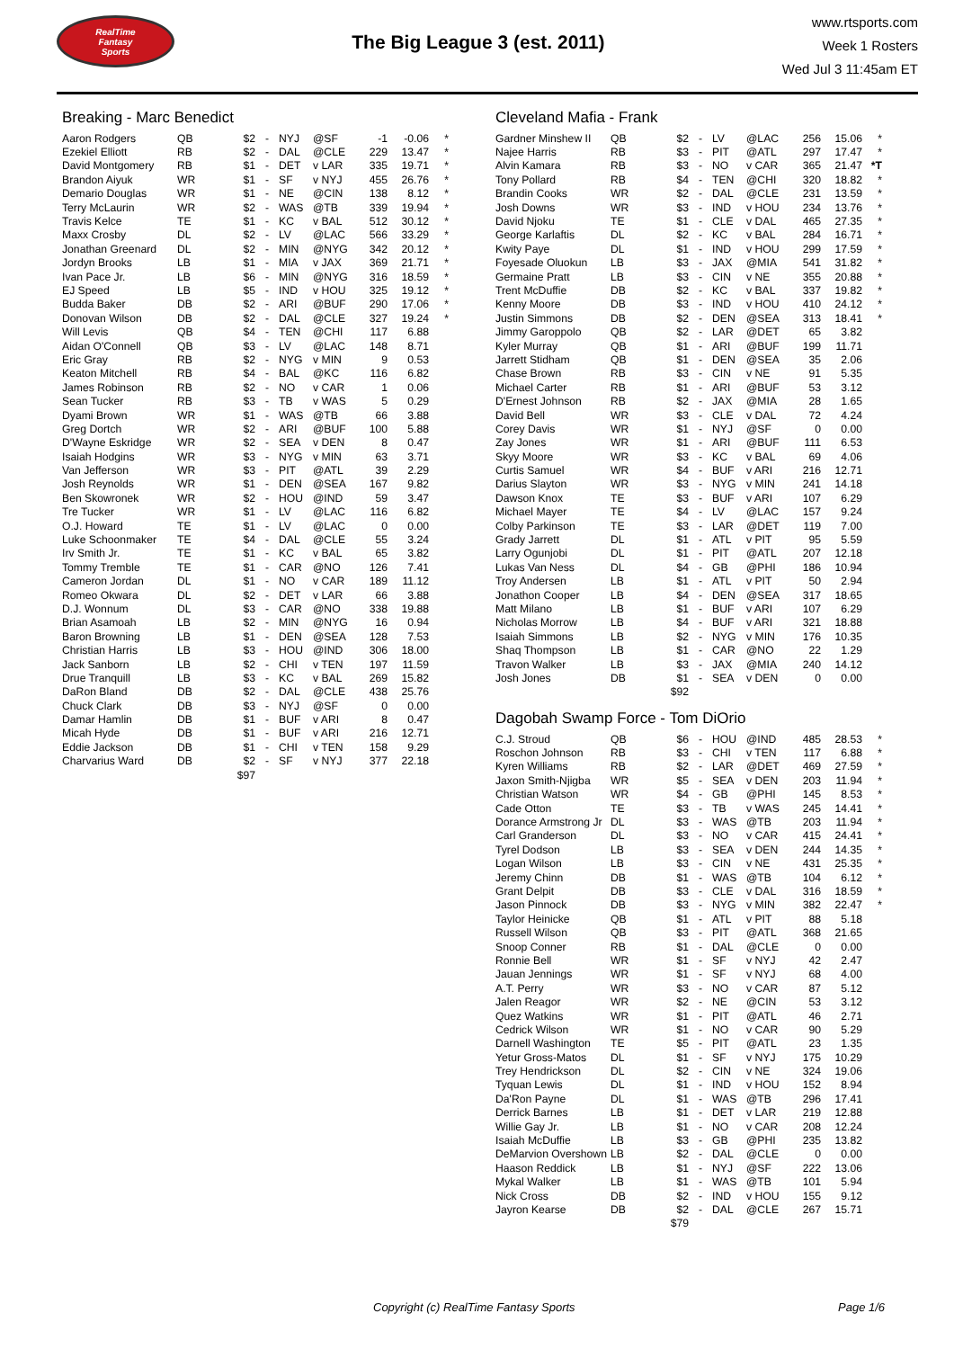RealTime
Fantasy
Sports
The Big League 3 (est. 2011)
www.rtsports.com
Week 1 Rosters
Wed Jul 3 11:45am ET
Breaking - Marc Benedict
| Aaron Rodgers | QB | $2 | - | NYJ | @SF | -1 | -0.06 | * |
| Ezekiel Elliott | RB | $2 | - | DAL | @CLE | 229 | 13.47 | * |
| David Montgomery | RB | $1 | - | DET | v LAR | 335 | 19.71 | * |
| Brandon Aiyuk | WR | $1 | - | SF | v NYJ | 455 | 26.76 | * |
| Demario Douglas | WR | $1 | - | NE | @CIN | 138 | 8.12 | * |
| Terry McLaurin | WR | $2 | - | WAS | @TB | 339 | 19.94 | * |
| Travis Kelce | TE | $1 | - | KC | v BAL | 512 | 30.12 | * |
| Maxx Crosby | DL | $2 | - | LV | @LAC | 566 | 33.29 | * |
| Jonathan Greenard | DL | $2 | - | MIN | @NYG | 342 | 20.12 | * |
| Jordyn Brooks | LB | $1 | - | MIA | v JAX | 369 | 21.71 | * |
| Ivan Pace Jr. | LB | $6 | - | MIN | @NYG | 316 | 18.59 | * |
| EJ Speed | LB | $5 | - | IND | v HOU | 325 | 19.12 | * |
| Budda Baker | DB | $2 | - | ARI | @BUF | 290 | 17.06 | * |
| Donovan Wilson | DB | $2 | - | DAL | @CLE | 327 | 19.24 | * |
| Will Levis | QB | $4 | - | TEN | @CHI | 117 | 6.88 | |
| Aidan O'Connell | QB | $3 | - | LV | @LAC | 148 | 8.71 | |
| Eric Gray | RB | $2 | - | NYG | v MIN | 9 | 0.53 | |
| Keaton Mitchell | RB | $4 | - | BAL | @KC | 116 | 6.82 | |
| James Robinson | RB | $2 | - | NO | v CAR | 1 | 0.06 | |
| Sean Tucker | RB | $3 | - | TB | v WAS | 5 | 0.29 | |
| Dyami Brown | WR | $1 | - | WAS | @TB | 66 | 3.88 | |
| Greg Dortch | WR | $2 | - | ARI | @BUF | 100 | 5.88 | |
| D'Wayne Eskridge | WR | $2 | - | SEA | v DEN | 8 | 0.47 | |
| Isaiah Hodgins | WR | $3 | - | NYG | v MIN | 63 | 3.71 | |
| Van Jefferson | WR | $3 | - | PIT | @ATL | 39 | 2.29 | |
| Josh Reynolds | WR | $1 | - | DEN | @SEA | 167 | 9.82 | |
| Ben Skowronek | WR | $2 | - | HOU | @IND | 59 | 3.47 | |
| Tre Tucker | WR | $1 | - | LV | @LAC | 116 | 6.82 | |
| O.J. Howard | TE | $1 | - | LV | @LAC | 0 | 0.00 | |
| Luke Schoonmaker | TE | $4 | - | DAL | @CLE | 55 | 3.24 | |
| Irv Smith Jr. | TE | $1 | - | KC | v BAL | 65 | 3.82 | |
| Tommy Tremble | TE | $1 | - | CAR | @NO | 126 | 7.41 | |
| Cameron Jordan | DL | $1 | - | NO | v CAR | 189 | 11.12 | |
| Romeo Okwara | DL | $2 | - | DET | v LAR | 66 | 3.88 | |
| D.J. Wonnum | DL | $3 | - | CAR | @NO | 338 | 19.88 | |
| Brian Asamoah | LB | $2 | - | MIN | @NYG | 16 | 0.94 | |
| Baron Browning | LB | $1 | - | DEN | @SEA | 128 | 7.53 | |
| Christian Harris | LB | $3 | - | HOU | @IND | 306 | 18.00 | |
| Jack Sanborn | LB | $2 | - | CHI | v TEN | 197 | 11.59 | |
| Drue Tranquill | LB | $3 | - | KC | v BAL | 269 | 15.82 | |
| DaRon Bland | DB | $2 | - | DAL | @CLE | 438 | 25.76 | |
| Chuck Clark | DB | $3 | - | NYJ | @SF | 0 | 0.00 | |
| Damar Hamlin | DB | $1 | - | BUF | v ARI | 8 | 0.47 | |
| Micah Hyde | DB | $1 | - | BUF | v ARI | 216 | 12.71 | |
| Eddie Jackson | DB | $1 | - | CHI | v TEN | 158 | 9.29 | |
| Charvarius Ward | DB | $2 | - | SF | v NYJ | 377 | 22.18 | |
| | | $97 | | | | | | |
Cleveland Mafia - Frank
| Gardner Minshew II | QB | $2 | - | LV | @LAC | 256 | 15.06 | * |
| Najee Harris | RB | $3 | - | PIT | @ATL | 297 | 17.47 | * |
| Alvin Kamara | RB | $3 | - | NO | v CAR | 365 | 21.47 | *T |
| Tony Pollard | RB | $4 | - | TEN | @CHI | 320 | 18.82 | * |
| Brandin Cooks | WR | $2 | - | DAL | @CLE | 231 | 13.59 | * |
| Josh Downs | WR | $3 | - | IND | v HOU | 234 | 13.76 | * |
| David Njoku | TE | $1 | - | CLE | v DAL | 465 | 27.35 | * |
| George Karlaftis | DL | $2 | - | KC | v BAL | 284 | 16.71 | * |
| Kwity Paye | DL | $1 | - | IND | v HOU | 299 | 17.59 | * |
| Foyesade Oluokun | LB | $3 | - | JAX | @MIA | 541 | 31.82 | * |
| Germaine Pratt | LB | $3 | - | CIN | v NE | 355 | 20.88 | * |
| Trent McDuffie | DB | $2 | - | KC | v BAL | 337 | 19.82 | * |
| Kenny Moore | DB | $3 | - | IND | v HOU | 410 | 24.12 | * |
| Justin Simmons | DB | $2 | - | DEN | @SEA | 313 | 18.41 | * |
| Jimmy Garoppolo | QB | $2 | - | LAR | @DET | 65 | 3.82 | |
| Kyler Murray | QB | $1 | - | ARI | @BUF | 199 | 11.71 | |
| Jarrett Stidham | QB | $1 | - | DEN | @SEA | 35 | 2.06 | |
| Chase Brown | RB | $3 | - | CIN | v NE | 91 | 5.35 | |
| Michael Carter | RB | $1 | - | ARI | @BUF | 53 | 3.12 | |
| D'Ernest Johnson | RB | $2 | - | JAX | @MIA | 28 | 1.65 | |
| David Bell | WR | $3 | - | CLE | v DAL | 72 | 4.24 | |
| Corey Davis | WR | $1 | - | NYJ | @SF | 0 | 0.00 | |
| Zay Jones | WR | $1 | - | ARI | @BUF | 111 | 6.53 | |
| Skyy Moore | WR | $3 | - | KC | v BAL | 69 | 4.06 | |
| Curtis Samuel | WR | $4 | - | BUF | v ARI | 216 | 12.71 | |
| Darius Slayton | WR | $3 | - | NYG | v MIN | 241 | 14.18 | |
| Dawson Knox | TE | $3 | - | BUF | v ARI | 107 | 6.29 | |
| Michael Mayer | TE | $4 | - | LV | @LAC | 157 | 9.24 | |
| Colby Parkinson | TE | $3 | - | LAR | @DET | 119 | 7.00 | |
| Grady Jarrett | DL | $1 | - | ATL | v PIT | 95 | 5.59 | |
| Larry Ogunjobi | DL | $1 | - | PIT | @ATL | 207 | 12.18 | |
| Lukas Van Ness | DL | $4 | - | GB | @PHI | 186 | 10.94 | |
| Troy Andersen | LB | $1 | - | ATL | v PIT | 50 | 2.94 | |
| Jonathon Cooper | LB | $4 | - | DEN | @SEA | 317 | 18.65 | |
| Matt Milano | LB | $1 | - | BUF | v ARI | 107 | 6.29 | |
| Nicholas Morrow | LB | $4 | - | BUF | v ARI | 321 | 18.88 | |
| Isaiah Simmons | LB | $2 | - | NYG | v MIN | 176 | 10.35 | |
| Shaq Thompson | LB | $1 | - | CAR | @NO | 22 | 1.29 | |
| Travon Walker | LB | $3 | - | JAX | @MIA | 240 | 14.12 | |
| Josh Jones | DB | $1 | - | SEA | v DEN | 0 | 0.00 | |
| | | $92 | | | | | | |
Dagobah Swamp Force - Tom DiOrio
| C.J. Stroud | QB | $6 | - | HOU | @IND | 485 | 28.53 | * |
| Roschon Johnson | RB | $3 | - | CHI | v TEN | 117 | 6.88 | * |
| Kyren Williams | RB | $2 | - | LAR | @DET | 469 | 27.59 | * |
| Jaxon Smith-Njigba | WR | $5 | - | SEA | v DEN | 203 | 11.94 | * |
| Christian Watson | WR | $4 | - | GB | @PHI | 145 | 8.53 | * |
| Cade Otton | TE | $3 | - | TB | v WAS | 245 | 14.41 | * |
| Dorance Armstrong Jr | DL | $3 | - | WAS | @TB | 203 | 11.94 | * |
| Carl Granderson | DL | $3 | - | NO | v CAR | 415 | 24.41 | * |
| Tyrel Dodson | LB | $3 | - | SEA | v DEN | 244 | 14.35 | * |
| Logan Wilson | LB | $3 | - | CIN | v NE | 431 | 25.35 | * |
| Jeremy Chinn | DB | $1 | - | WAS | @TB | 104 | 6.12 | * |
| Grant Delpit | DB | $3 | - | CLE | v DAL | 316 | 18.59 | * |
| Jason Pinnock | DB | $3 | - | NYG | v MIN | 382 | 22.47 | * |
| Taylor Heinicke | QB | $1 | - | ATL | v PIT | 88 | 5.18 | |
| Russell Wilson | QB | $3 | - | PIT | @ATL | 368 | 21.65 | |
| Snoop Conner | RB | $1 | - | DAL | @CLE | 0 | 0.00 | |
| Ronnie Bell | WR | $1 | - | SF | v NYJ | 42 | 2.47 | |
| Jauan Jennings | WR | $1 | - | SF | v NYJ | 68 | 4.00 | |
| A.T. Perry | WR | $3 | - | NO | v CAR | 87 | 5.12 | |
| Jalen Reagor | WR | $2 | - | NE | @CIN | 53 | 3.12 | |
| Quez Watkins | WR | $1 | - | PIT | @ATL | 46 | 2.71 | |
| Cedrick Wilson | WR | $1 | - | NO | v CAR | 90 | 5.29 | |
| Darnell Washington | TE | $5 | - | PIT | @ATL | 23 | 1.35 | |
| Yetur Gross-Matos | DL | $1 | - | SF | v NYJ | 175 | 10.29 | |
| Trey Hendrickson | DL | $2 | - | CIN | v NE | 324 | 19.06 | |
| Tyquan Lewis | DL | $1 | - | IND | v HOU | 152 | 8.94 | |
| Da'Ron Payne | DL | $1 | - | WAS | @TB | 296 | 17.41 | |
| Derrick Barnes | LB | $1 | - | DET | v LAR | 219 | 12.88 | |
| Willie Gay Jr. | LB | $1 | - | NO | v CAR | 208 | 12.24 | |
| Isaiah McDuffie | LB | $3 | - | GB | @PHI | 235 | 13.82 | |
| DeMarvion Overshown | LB | $2 | - | DAL | @CLE | 0 | 0.00 | |
| Haason Reddick | LB | $1 | - | NYJ | @SF | 222 | 13.06 | |
| Mykal Walker | LB | $1 | - | WAS | @TB | 101 | 5.94 | |
| Nick Cross | DB | $2 | - | IND | v HOU | 155 | 9.12 | |
| Jayron Kearse | DB | $2 | - | DAL | @CLE | 267 | 15.71 | |
| | | $79 | | | | | | |
Copyright (c) RealTime Fantasy Sports Page 1/6